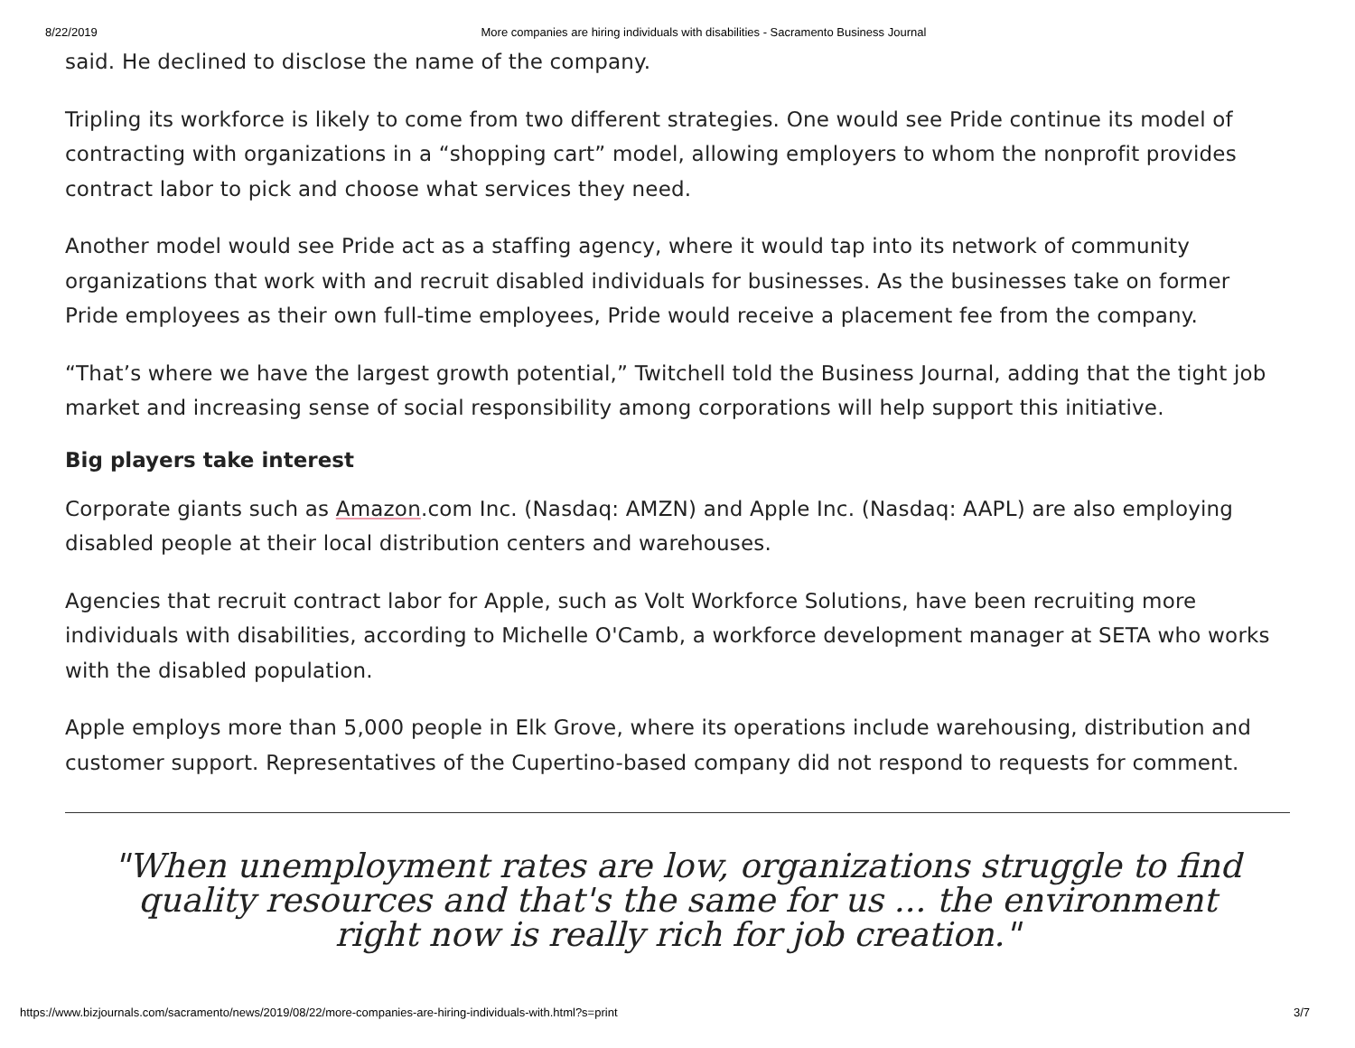8/22/2019 More companies are hiring individuals with disabilities - Sacramento Business Journal
said. He declined to disclose the name of the company.
Tripling its workforce is likely to come from two different strategies. One would see Pride continue its model of contracting with organizations in a “shopping cart” model, allowing employers to whom the nonprofit provides contract labor to pick and choose what services they need.
Another model would see Pride act as a staffing agency, where it would tap into its network of community organizations that work with and recruit disabled individuals for businesses. As the businesses take on former Pride employees as their own full-time employees, Pride would receive a placement fee from the company.
“That’s where we have the largest growth potential,” Twitchell told the Business Journal, adding that the tight job market and increasing sense of social responsibility among corporations will help support this initiative.
Big players take interest
Corporate giants such as Amazon.com Inc. (Nasdaq: AMZN) and Apple Inc. (Nasdaq: AAPL) are also employing disabled people at their local distribution centers and warehouses.
Agencies that recruit contract labor for Apple, such as Volt Workforce Solutions, have been recruiting more individuals with disabilities, according to Michelle O'Camb, a workforce development manager at SETA who works with the disabled population.
Apple employs more than 5,000 people in Elk Grove, where its operations include warehousing, distribution and customer support. Representatives of the Cupertino-based company did not respond to requests for comment.
"When unemployment rates are low, organizations struggle to find quality resources and that's the same for us ... the environment right now is really rich for job creation."
https://www.bizjournals.com/sacramento/news/2019/08/22/more-companies-are-hiring-individuals-with.html?s=print 3/7